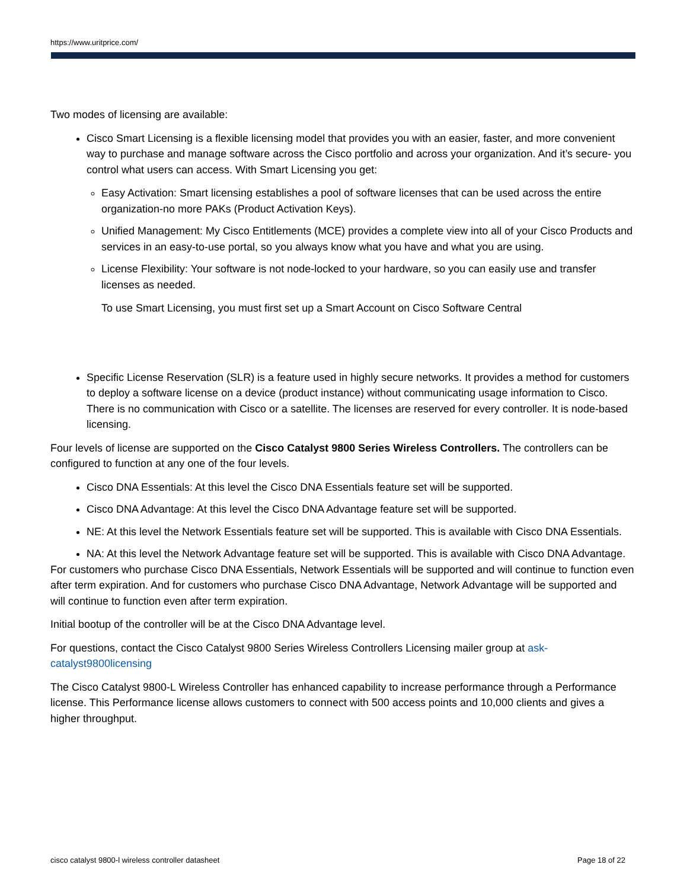https://www.uritprice.com/
Two modes of licensing are available:
Cisco Smart Licensing is a flexible licensing model that provides you with an easier, faster, and more convenient way to purchase and manage software across the Cisco portfolio and across your organization. And it’s secure- you control what users can access. With Smart Licensing you get:
Easy Activation: Smart licensing establishes a pool of software licenses that can be used across the entire organization-no more PAKs (Product Activation Keys).
Unified Management: My Cisco Entitlements (MCE) provides a complete view into all of your Cisco Products and services in an easy-to-use portal, so you always know what you have and what you are using.
License Flexibility: Your software is not node-locked to your hardware, so you can easily use and transfer licenses as needed.
To use Smart Licensing, you must first set up a Smart Account on Cisco Software Central
Specific License Reservation (SLR) is a feature used in highly secure networks. It provides a method for customers to deploy a software license on a device (product instance) without communicating usage information to Cisco. There is no communication with Cisco or a satellite. The licenses are reserved for every controller. It is node-based licensing.
Four levels of license are supported on the Cisco Catalyst 9800 Series Wireless Controllers. The controllers can be configured to function at any one of the four levels.
Cisco DNA Essentials: At this level the Cisco DNA Essentials feature set will be supported.
Cisco DNA Advantage: At this level the Cisco DNA Advantage feature set will be supported.
NE: At this level the Network Essentials feature set will be supported. This is available with Cisco DNA Essentials.
NA: At this level the Network Advantage feature set will be supported. This is available with Cisco DNA Advantage.
For customers who purchase Cisco DNA Essentials, Network Essentials will be supported and will continue to function even after term expiration. And for customers who purchase Cisco DNA Advantage, Network Advantage will be supported and will continue to function even after term expiration.
Initial bootup of the controller will be at the Cisco DNA Advantage level.
For questions, contact the Cisco Catalyst 9800 Series Wireless Controllers Licensing mailer group at ask-catalyst9800licensing
The Cisco Catalyst 9800-L Wireless Controller has enhanced capability to increase performance through a Performance license. This Performance license allows customers to connect with 500 access points and 10,000 clients and gives a higher throughput.
cisco catalyst 9800-l wireless controller datasheet Page 18 of 22